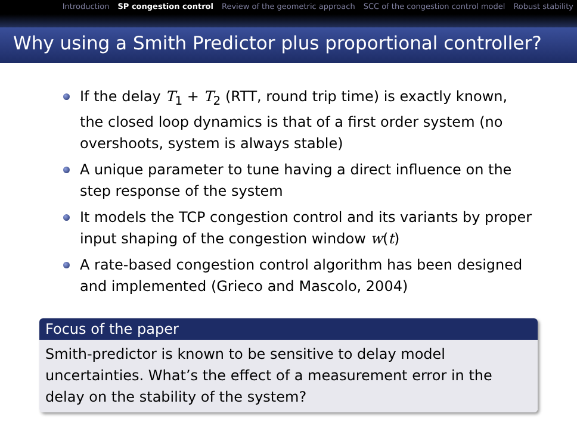Introduction SP congestion control Review of the geometric approach SCC of the congestion control model Robust stability
Why using a Smith Predictor plus proportional controller?
If the delay T<sub>1</sub> + T<sub>2</sub> (RTT, round trip time) is exactly known, the closed loop dynamics is that of a first order system (no overshoots, system is always stable)
A unique parameter to tune having a direct influence on the step response of the system
It models the TCP congestion control and its variants by proper input shaping of the congestion window w(t)
A rate-based congestion control algorithm has been designed and implemented (Grieco and Mascolo, 2004)
Focus of the paper
Smith-predictor is known to be sensitive to delay model uncertainties. What’s the effect of a measurement error in the delay on the stability of the system?